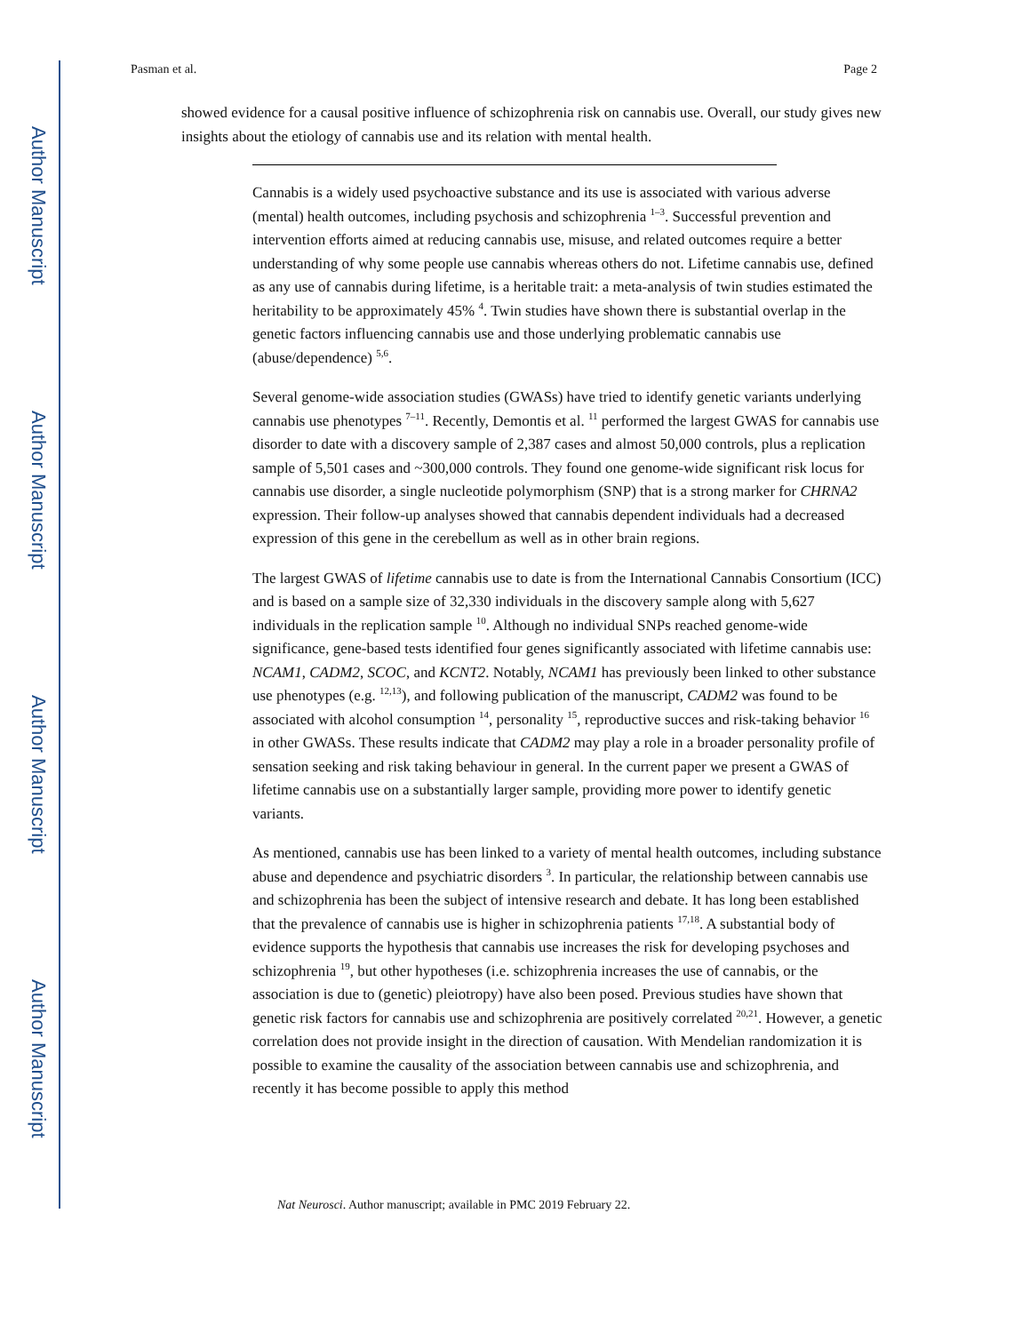Author Manuscript
Author Manuscript
Author Manuscript
Author Manuscript
Pasman et al. Page 2
showed evidence for a causal positive influence of schizophrenia risk on cannabis use. Overall, our study gives new insights about the etiology of cannabis use and its relation with mental health.
Cannabis is a widely used psychoactive substance and its use is associated with various adverse (mental) health outcomes, including psychosis and schizophrenia <sup>1–3</sup>. Successful prevention and intervention efforts aimed at reducing cannabis use, misuse, and related outcomes require a better understanding of why some people use cannabis whereas others do not. Lifetime cannabis use, defined as any use of cannabis during lifetime, is a heritable trait: a meta-analysis of twin studies estimated the heritability to be approximately 45% <sup>4</sup>. Twin studies have shown there is substantial overlap in the genetic factors influencing cannabis use and those underlying problematic cannabis use (abuse/dependence) <sup>5,6</sup>.
Several genome-wide association studies (GWASs) have tried to identify genetic variants underlying cannabis use phenotypes <sup>7–11</sup>. Recently, Demontis et al. <sup>11</sup> performed the largest GWAS for cannabis use disorder to date with a discovery sample of 2,387 cases and almost 50,000 controls, plus a replication sample of 5,501 cases and ~300,000 controls. They found one genome-wide significant risk locus for cannabis use disorder, a single nucleotide polymorphism (SNP) that is a strong marker for CHRNA2 expression. Their follow-up analyses showed that cannabis dependent individuals had a decreased expression of this gene in the cerebellum as well as in other brain regions.
The largest GWAS of lifetime cannabis use to date is from the International Cannabis Consortium (ICC) and is based on a sample size of 32,330 individuals in the discovery sample along with 5,627 individuals in the replication sample <sup>10</sup>. Although no individual SNPs reached genome-wide significance, gene-based tests identified four genes significantly associated with lifetime cannabis use: NCAM1, CADM2, SCOC, and KCNT2. Notably, NCAM1 has previously been linked to other substance use phenotypes (e.g. <sup>12,13</sup>), and following publication of the manuscript, CADM2 was found to be associated with alcohol consumption <sup>14</sup>, personality <sup>15</sup>, reproductive succes and risk-taking behavior <sup>16</sup> in other GWASs. These results indicate that CADM2 may play a role in a broader personality profile of sensation seeking and risk taking behaviour in general. In the current paper we present a GWAS of lifetime cannabis use on a substantially larger sample, providing more power to identify genetic variants.
As mentioned, cannabis use has been linked to a variety of mental health outcomes, including substance abuse and dependence and psychiatric disorders <sup>3</sup>. In particular, the relationship between cannabis use and schizophrenia has been the subject of intensive research and debate. It has long been established that the prevalence of cannabis use is higher in schizophrenia patients <sup>17,18</sup>. A substantial body of evidence supports the hypothesis that cannabis use increases the risk for developing psychoses and schizophrenia <sup>19</sup>, but other hypotheses (i.e. schizophrenia increases the use of cannabis, or the association is due to (genetic) pleiotropy) have also been posed. Previous studies have shown that genetic risk factors for cannabis use and schizophrenia are positively correlated <sup>20,21</sup>. However, a genetic correlation does not provide insight in the direction of causation. With Mendelian randomization it is possible to examine the causality of the association between cannabis use and schizophrenia, and recently it has become possible to apply this method
Nat Neurosci. Author manuscript; available in PMC 2019 February 22.